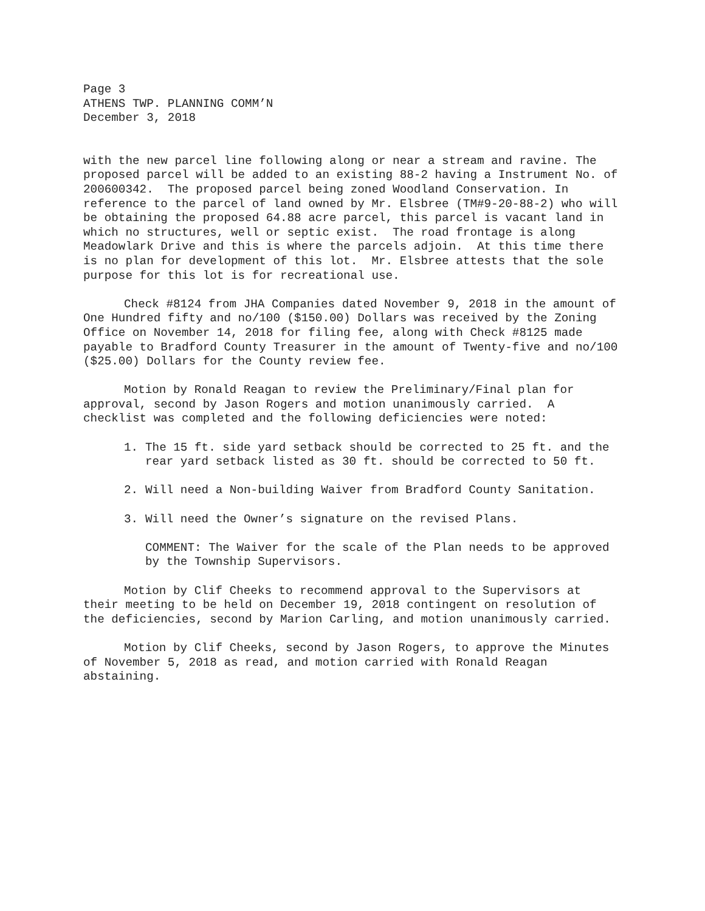Page 3 ATHENS TWP. PLANNING COMM’N December 3, 2018
with the new parcel line following along or near a stream and ravine. The proposed parcel will be added to an existing 88-2 having a Instrument No. of 200600342. The proposed parcel being zoned Woodland Conservation. In reference to the parcel of land owned by Mr. Elsbree (TM#9-20-88-2) who will be obtaining the proposed 64.88 acre parcel, this parcel is vacant land in which no structures, well or septic exist. The road frontage is along Meadowlark Drive and this is where the parcels adjoin. At this time there is no plan for development of this lot. Mr. Elsbree attests that the sole purpose for this lot is for recreational use.
Check #8124 from JHA Companies dated November 9, 2018 in the amount of One Hundred fifty and no/100 ($150.00) Dollars was received by the Zoning Office on November 14, 2018 for filing fee, along with Check #8125 made payable to Bradford County Treasurer in the amount of Twenty-five and no/100 ($25.00) Dollars for the County review fee.
Motion by Ronald Reagan to review the Preliminary/Final plan for approval, second by Jason Rogers and motion unanimously carried. A checklist was completed and the following deficiencies were noted:
1. The 15 ft. side yard setback should be corrected to 25 ft. and the rear yard setback listed as 30 ft. should be corrected to 50 ft.
2. Will need a Non-building Waiver from Bradford County Sanitation.
3. Will need the Owner’s signature on the revised Plans.
COMMENT: The Waiver for the scale of the Plan needs to be approved by the Township Supervisors.
Motion by Clif Cheeks to recommend approval to the Supervisors at their meeting to be held on December 19, 2018 contingent on resolution of the deficiencies, second by Marion Carling, and motion unanimously carried.
Motion by Clif Cheeks, second by Jason Rogers, to approve the Minutes of November 5, 2018 as read, and motion carried with Ronald Reagan abstaining.